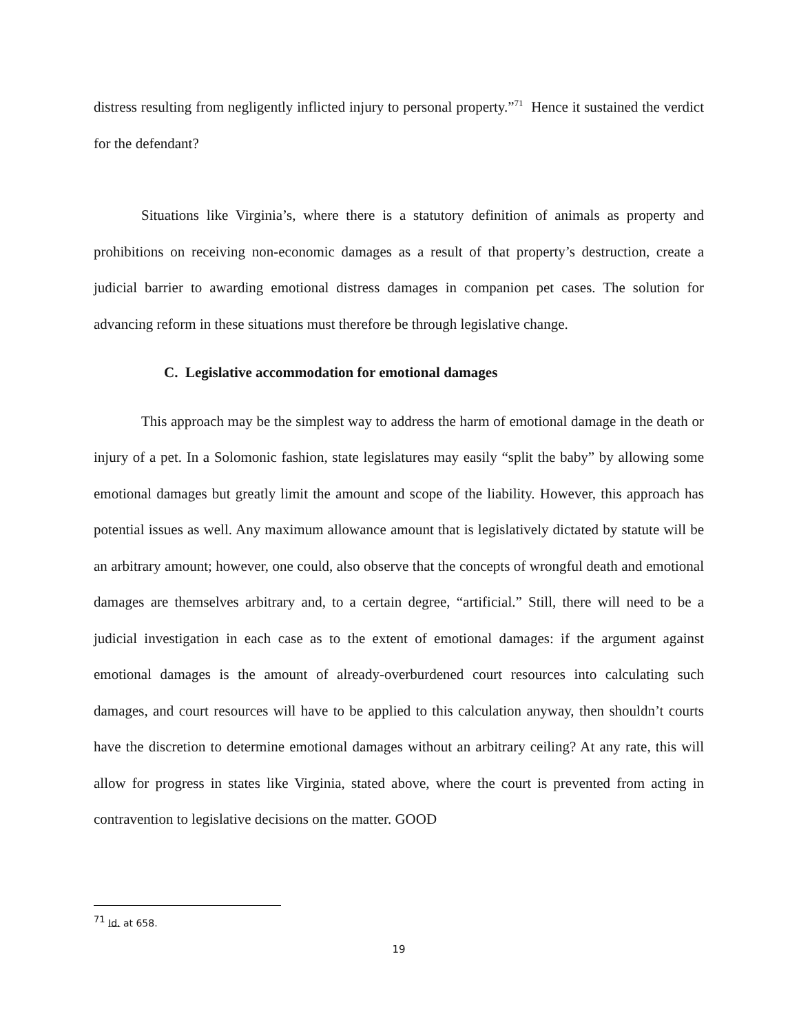distress resulting from negligently inflicted injury to personal property.”<sup>71</sup> Hence it sustained the verdict for the defendant?
Situations like Virginia’s, where there is a statutory definition of animals as property and prohibitions on receiving non-economic damages as a result of that property’s destruction, create a judicial barrier to awarding emotional distress damages in companion pet cases. The solution for advancing reform in these situations must therefore be through legislative change.
C. Legislative accommodation for emotional damages
This approach may be the simplest way to address the harm of emotional damage in the death or injury of a pet. In a Solomonic fashion, state legislatures may easily “split the baby” by allowing some emotional damages but greatly limit the amount and scope of the liability. However, this approach has potential issues as well. Any maximum allowance amount that is legislatively dictated by statute will be an arbitrary amount; however, one could, also observe that the concepts of wrongful death and emotional damages are themselves arbitrary and, to a certain degree, “artificial.” Still, there will need to be a judicial investigation in each case as to the extent of emotional damages: if the argument against emotional damages is the amount of already-overburdened court resources into calculating such damages, and court resources will have to be applied to this calculation anyway, then shouldn’t courts have the discretion to determine emotional damages without an arbitrary ceiling? At any rate, this will allow for progress in states like Virginia, stated above, where the court is prevented from acting in contravention to legislative decisions on the matter. GOOD
<sup>71</sup> Id. at 658.
19